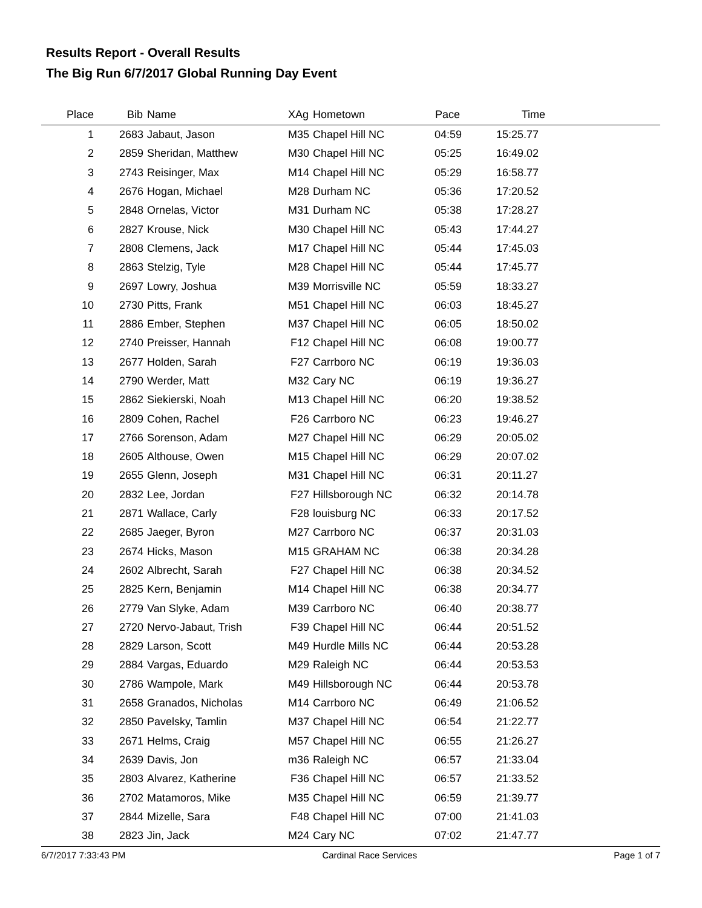Results Report - Overall Results
The Big Run 6/7/2017 Global Running Day Event
| Place | Bib | Name | XAg | Hometown | Pace | Time | |
| --- | --- | --- | --- | --- | --- | --- | --- |
| 1 | 2683 | Jabaut, Jason | M35 | Chapel Hill NC | 04:59 | 15:25.77 | |
| 2 | 2859 | Sheridan, Matthew | M30 | Chapel Hill NC | 05:25 | 16:49.02 | |
| 3 | 2743 | Reisinger, Max | M14 | Chapel Hill NC | 05:29 | 16:58.77 | |
| 4 | 2676 | Hogan, Michael | M28 | Durham NC | 05:36 | 17:20.52 | |
| 5 | 2848 | Ornelas, Victor | M31 | Durham NC | 05:38 | 17:28.27 | |
| 6 | 2827 | Krouse, Nick | M30 | Chapel Hill NC | 05:43 | 17:44.27 | |
| 7 | 2808 | Clemens, Jack | M17 | Chapel Hill NC | 05:44 | 17:45.03 | |
| 8 | 2863 | Stelzig, Tyle | M28 | Chapel Hill NC | 05:44 | 17:45.77 | |
| 9 | 2697 | Lowry, Joshua | M39 | Morrisville NC | 05:59 | 18:33.27 | |
| 10 | 2730 | Pitts, Frank | M51 | Chapel Hill NC | 06:03 | 18:45.27 | |
| 11 | 2886 | Ember, Stephen | M37 | Chapel Hill NC | 06:05 | 18:50.02 | |
| 12 | 2740 | Preisser, Hannah | F12 | Chapel Hill NC | 06:08 | 19:00.77 | |
| 13 | 2677 | Holden, Sarah | F27 | Carrboro NC | 06:19 | 19:36.03 | |
| 14 | 2790 | Werder, Matt | M32 | Cary NC | 06:19 | 19:36.27 | |
| 15 | 2862 | Siekierski, Noah | M13 | Chapel Hill NC | 06:20 | 19:38.52 | |
| 16 | 2809 | Cohen, Rachel | F26 | Carrboro NC | 06:23 | 19:46.27 | |
| 17 | 2766 | Sorenson, Adam | M27 | Chapel Hill NC | 06:29 | 20:05.02 | |
| 18 | 2605 | Althouse, Owen | M15 | Chapel Hill NC | 06:29 | 20:07.02 | |
| 19 | 2655 | Glenn, Joseph | M31 | Chapel Hill NC | 06:31 | 20:11.27 | |
| 20 | 2832 | Lee, Jordan | F27 | Hillsborough NC | 06:32 | 20:14.78 | |
| 21 | 2871 | Wallace, Carly | F28 | louisburg NC | 06:33 | 20:17.52 | |
| 22 | 2685 | Jaeger, Byron | M27 | Carrboro NC | 06:37 | 20:31.03 | |
| 23 | 2674 | Hicks, Mason | M15 | GRAHAM NC | 06:38 | 20:34.28 | |
| 24 | 2602 | Albrecht, Sarah | F27 | Chapel Hill NC | 06:38 | 20:34.52 | |
| 25 | 2825 | Kern, Benjamin | M14 | Chapel Hill NC | 06:38 | 20:34.77 | |
| 26 | 2779 | Van Slyke, Adam | M39 | Carrboro NC | 06:40 | 20:38.77 | |
| 27 | 2720 | Nervo-Jabaut, Trish | F39 | Chapel Hill NC | 06:44 | 20:51.52 | |
| 28 | 2829 | Larson, Scott | M49 | Hurdle Mills NC | 06:44 | 20:53.28 | |
| 29 | 2884 | Vargas, Eduardo | M29 | Raleigh NC | 06:44 | 20:53.53 | |
| 30 | 2786 | Wampole, Mark | M49 | Hillsborough NC | 06:44 | 20:53.78 | |
| 31 | 2658 | Granados, Nicholas | M14 | Carrboro NC | 06:49 | 21:06.52 | |
| 32 | 2850 | Pavelsky, Tamlin | M37 | Chapel Hill NC | 06:54 | 21:22.77 | |
| 33 | 2671 | Helms, Craig | M57 | Chapel Hill NC | 06:55 | 21:26.27 | |
| 34 | 2639 | Davis, Jon | m36 | Raleigh NC | 06:57 | 21:33.04 | |
| 35 | 2803 | Alvarez, Katherine | F36 | Chapel Hill NC | 06:57 | 21:33.52 | |
| 36 | 2702 | Matamoros, Mike | M35 | Chapel Hill NC | 06:59 | 21:39.77 | |
| 37 | 2844 | Mizelle, Sara | F48 | Chapel Hill NC | 07:00 | 21:41.03 | |
| 38 | 2823 | Jin, Jack | M24 | Cary NC | 07:02 | 21:47.77 | |
6/7/2017 7:33:43 PM Cardinal Race Services Page 1 of 7